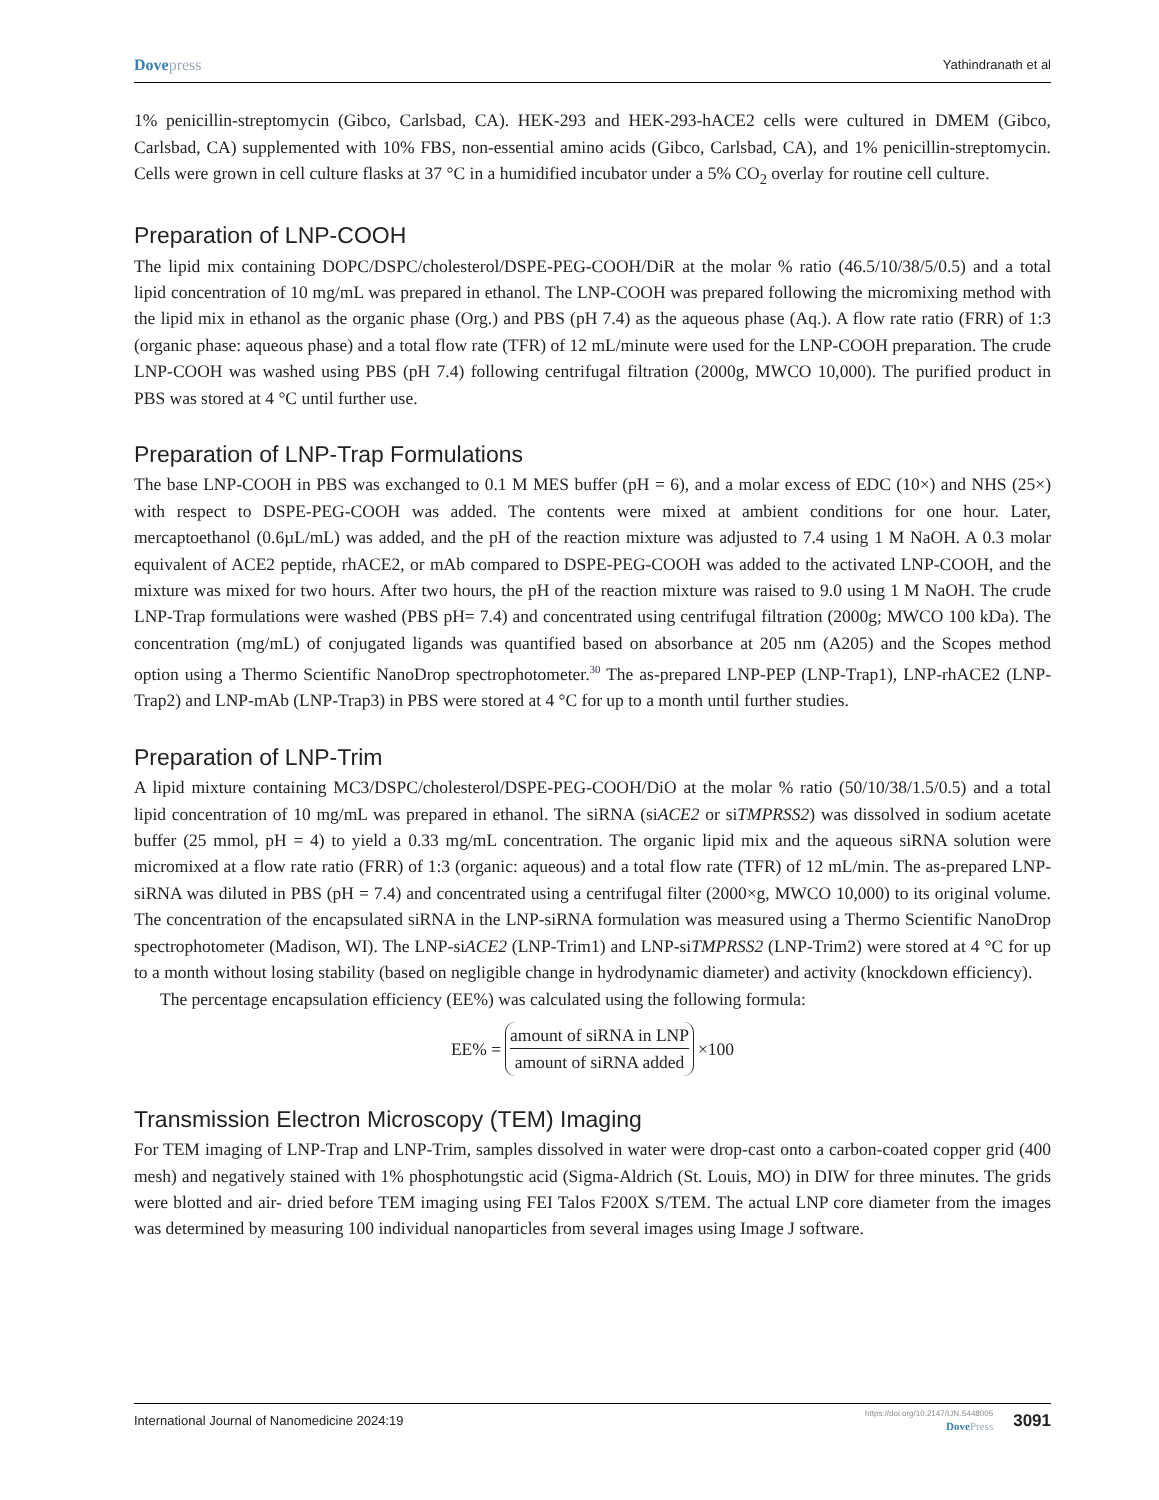Dove press Yathindranath et al
1% penicillin-streptomycin (Gibco, Carlsbad, CA). HEK-293 and HEK-293-hACE2 cells were cultured in DMEM (Gibco, Carlsbad, CA) supplemented with 10% FBS, non-essential amino acids (Gibco, Carlsbad, CA), and 1% penicillin-streptomycin. Cells were grown in cell culture flasks at 37 °C in a humidified incubator under a 5% CO<sub>2</sub> overlay for routine cell culture.
Preparation of LNP-COOH
The lipid mix containing DOPC/DSPC/cholesterol/DSPE-PEG-COOH/DiR at the molar % ratio (46.5/10/38/5/0.5) and a total lipid concentration of 10 mg/mL was prepared in ethanol. The LNP-COOH was prepared following the micromixing method with the lipid mix in ethanol as the organic phase (Org.) and PBS (pH 7.4) as the aqueous phase (Aq.). A flow rate ratio (FRR) of 1:3 (organic phase: aqueous phase) and a total flow rate (TFR) of 12 mL/minute were used for the LNP-COOH preparation. The crude LNP-COOH was washed using PBS (pH 7.4) following centrifugal filtration (2000g, MWCO 10,000). The purified product in PBS was stored at 4 °C until further use.
Preparation of LNP-Trap Formulations
The base LNP-COOH in PBS was exchanged to 0.1 M MES buffer (pH = 6), and a molar excess of EDC (10×) and NHS (25×) with respect to DSPE-PEG-COOH was added. The contents were mixed at ambient conditions for one hour. Later, mercaptoethanol (0.6µL/mL) was added, and the pH of the reaction mixture was adjusted to 7.4 using 1 M NaOH. A 0.3 molar equivalent of ACE2 peptide, rhACE2, or mAb compared to DSPE-PEG-COOH was added to the activated LNP-COOH, and the mixture was mixed for two hours. After two hours, the pH of the reaction mixture was raised to 9.0 using 1 M NaOH. The crude LNP-Trap formulations were washed (PBS pH= 7.4) and concentrated using centrifugal filtration (2000g; MWCO 100 kDa). The concentration (mg/mL) of conjugated ligands was quantified based on absorbance at 205 nm (A205) and the Scopes method option using a Thermo Scientific NanoDrop spectrophotometer.<sup>30</sup> The as-prepared LNP-PEP (LNP-Trap1), LNP-rhACE2 (LNP-Trap2) and LNP-mAb (LNP-Trap3) in PBS were stored at 4 °C for up to a month until further studies.
Preparation of LNP-Trim
A lipid mixture containing MC3/DSPC/cholesterol/DSPE-PEG-COOH/DiO at the molar % ratio (50/10/38/1.5/0.5) and a total lipid concentration of 10 mg/mL was prepared in ethanol. The siRNA (siACE2 or siTMPRSS2) was dissolved in sodium acetate buffer (25 mmol, pH = 4) to yield a 0.33 mg/mL concentration. The organic lipid mix and the aqueous siRNA solution were micromixed at a flow rate ratio (FRR) of 1:3 (organic: aqueous) and a total flow rate (TFR) of 12 mL/min. The as-prepared LNP-siRNA was diluted in PBS (pH = 7.4) and concentrated using a centrifugal filter (2000×g, MWCO 10,000) to its original volume. The concentration of the encapsulated siRNA in the LNP-siRNA formulation was measured using a Thermo Scientific NanoDrop spectrophotometer (Madison, WI). The LNP-siACE2 (LNP-Trim1) and LNP-siTMPRSS2 (LNP-Trim2) were stored at 4 °C for up to a month without losing stability (based on negligible change in hydrodynamic diameter) and activity (knockdown efficiency).
The percentage encapsulation efficiency (EE%) was calculated using the following formula:
EE% = amount of siRNA in LNP amount of siRNA added ×100
Transmission Electron Microscopy (TEM) Imaging
For TEM imaging of LNP-Trap and LNP-Trim, samples dissolved in water were drop-cast onto a carbon-coated copper grid (400 mesh) and negatively stained with 1% phosphotungstic acid (Sigma-Aldrich (St. Louis, MO) in DIW for three minutes. The grids were blotted and air- dried before TEM imaging using FEI Talos F200X S/TEM. The actual LNP core diameter from the images was determined by measuring 100 individual nanoparticles from several images using Image J software.
International Journal of Nanomedicine 2024:19 https://doi.org/10.2147/IJN.S448005
Dove Press 3091